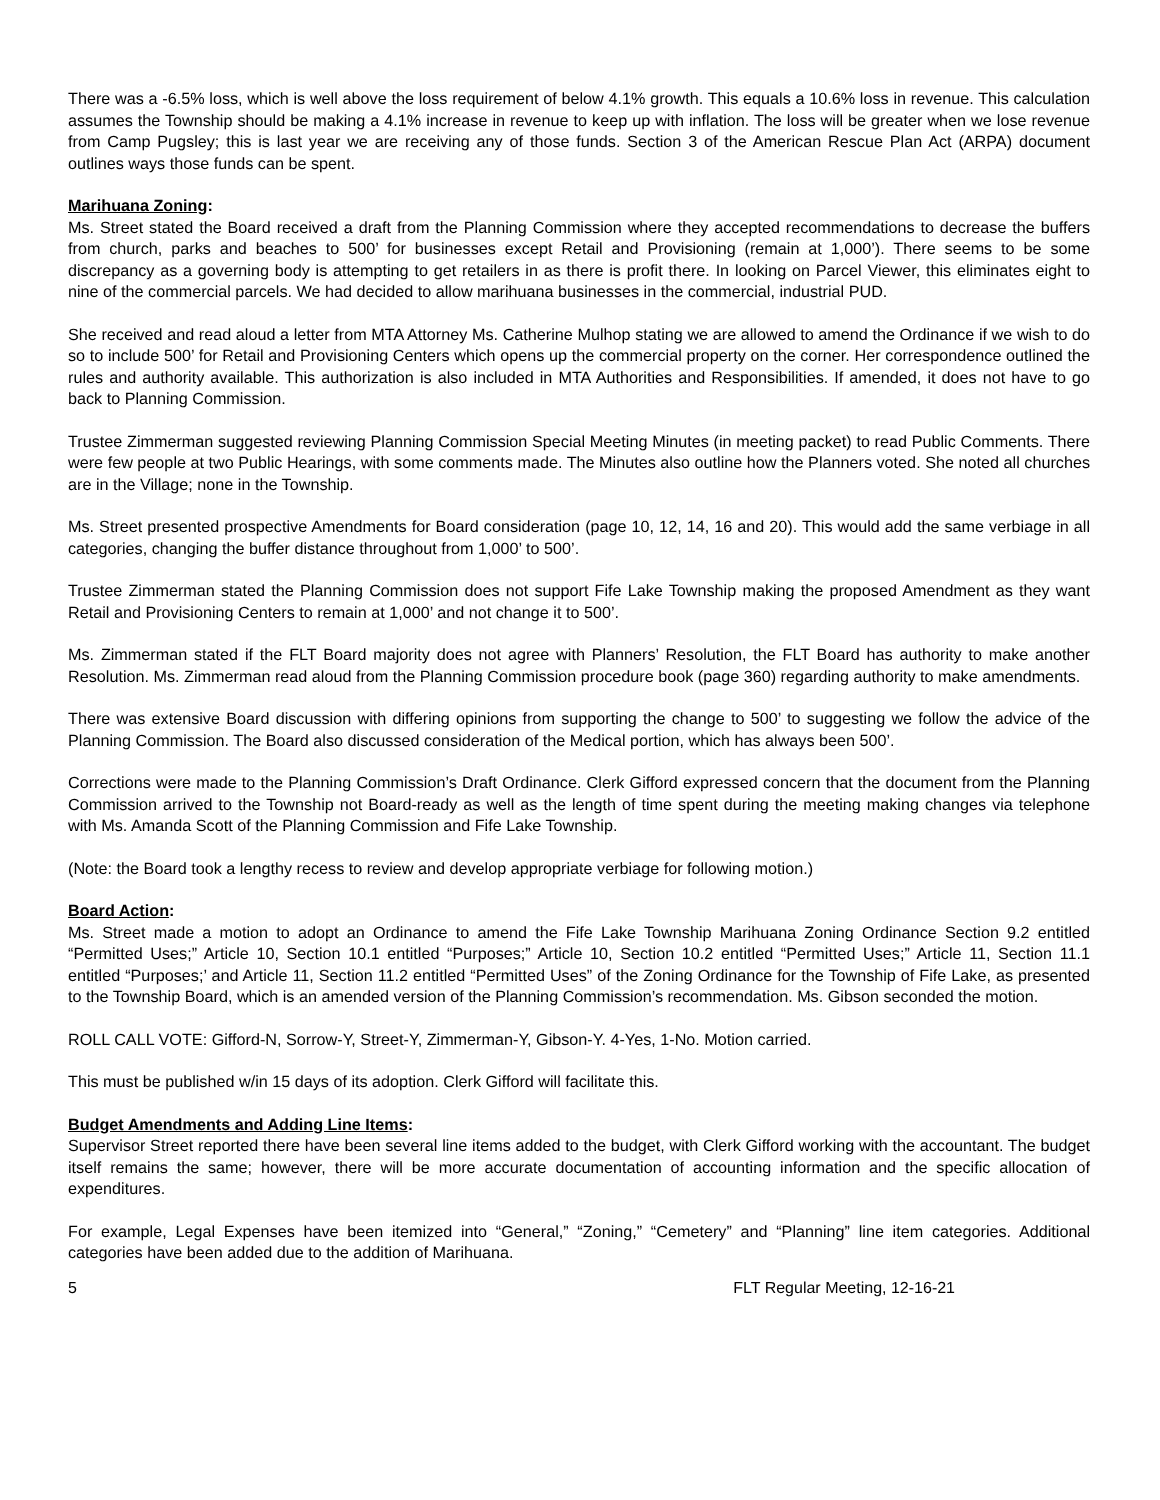There was a -6.5% loss, which is well above the loss requirement of below 4.1% growth. This equals a 10.6% loss in revenue. This calculation assumes the Township should be making a 4.1% increase in revenue to keep up with inflation. The loss will be greater when we lose revenue from Camp Pugsley; this is last year we are receiving any of those funds. Section 3 of the American Rescue Plan Act (ARPA) document outlines ways those funds can be spent.
Marihuana Zoning:
Ms. Street stated the Board received a draft from the Planning Commission where they accepted recommendations to decrease the buffers from church, parks and beaches to 500’ for businesses except Retail and Provisioning (remain at 1,000’). There seems to be some discrepancy as a governing body is attempting to get retailers in as there is profit there. In looking on Parcel Viewer, this eliminates eight to nine of the commercial parcels. We had decided to allow marihuana businesses in the commercial, industrial PUD.
She received and read aloud a letter from MTA Attorney Ms. Catherine Mulhop stating we are allowed to amend the Ordinance if we wish to do so to include 500’ for Retail and Provisioning Centers which opens up the commercial property on the corner. Her correspondence outlined the rules and authority available. This authorization is also included in MTA Authorities and Responsibilities. If amended, it does not have to go back to Planning Commission.
Trustee Zimmerman suggested reviewing Planning Commission Special Meeting Minutes (in meeting packet) to read Public Comments. There were few people at two Public Hearings, with some comments made. The Minutes also outline how the Planners voted. She noted all churches are in the Village; none in the Township.
Ms. Street presented prospective Amendments for Board consideration (page 10, 12, 14, 16 and 20). This would add the same verbiage in all categories, changing the buffer distance throughout from 1,000’ to 500’.
Trustee Zimmerman stated the Planning Commission does not support Fife Lake Township making the proposed Amendment as they want Retail and Provisioning Centers to remain at 1,000’ and not change it to 500’.
Ms. Zimmerman stated if the FLT Board majority does not agree with Planners’ Resolution, the FLT Board has authority to make another Resolution. Ms. Zimmerman read aloud from the Planning Commission procedure book (page 360) regarding authority to make amendments.
There was extensive Board discussion with differing opinions from supporting the change to 500’ to suggesting we follow the advice of the Planning Commission. The Board also discussed consideration of the Medical portion, which has always been 500’.
Corrections were made to the Planning Commission’s Draft Ordinance. Clerk Gifford expressed concern that the document from the Planning Commission arrived to the Township not Board-ready as well as the length of time spent during the meeting making changes via telephone with Ms. Amanda Scott of the Planning Commission and Fife Lake Township.
(Note: the Board took a lengthy recess to review and develop appropriate verbiage for following motion.)
Board Action:
Ms. Street made a motion to adopt an Ordinance to amend the Fife Lake Township Marihuana Zoning Ordinance Section 9.2 entitled “Permitted Uses;” Article 10, Section 10.1 entitled “Purposes;” Article 10, Section 10.2 entitled “Permitted Uses;” Article 11, Section 11.1 entitled “Purposes;’ and Article 11, Section 11.2 entitled “Permitted Uses” of the Zoning Ordinance for the Township of Fife Lake, as presented to the Township Board, which is an amended version of the Planning Commission’s recommendation. Ms. Gibson seconded the motion.
ROLL CALL VOTE: Gifford-N, Sorrow-Y, Street-Y, Zimmerman-Y, Gibson-Y. 4-Yes, 1-No. Motion carried.
This must be published w/in 15 days of its adoption. Clerk Gifford will facilitate this.
Budget Amendments and Adding Line Items:
Supervisor Street reported there have been several line items added to the budget, with Clerk Gifford working with the accountant. The budget itself remains the same; however, there will be more accurate documentation of accounting information and the specific allocation of expenditures.
For example, Legal Expenses have been itemized into “General,” “Zoning,” “Cemetery” and “Planning” line item categories. Additional categories have been added due to the addition of Marihuana.
5 FLT Regular Meeting, 12-16-21